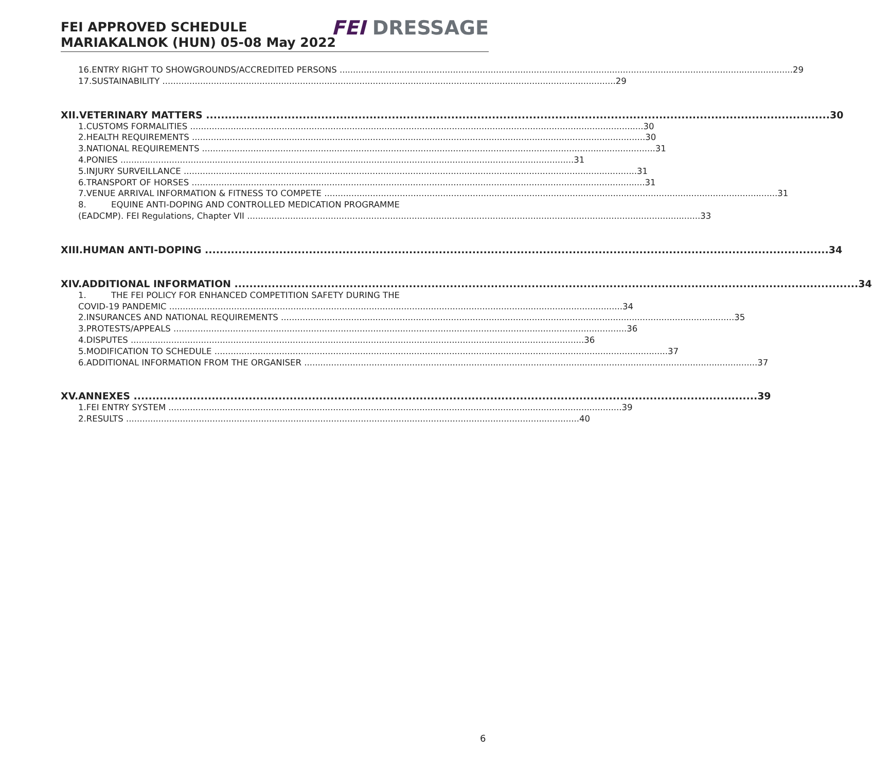FEI APPROVED SCHEDULE
MARIAKALNOK (HUN) 05-08 May 2022
FEI DRESSAGE
16. ENTRY RIGHT TO SHOWGROUNDS/ACCREDITED PERSONS 29
17. SUSTAINABILITY 29
XII. VETERINARY MATTERS 30
1. CUSTOMS FORMALITIES 30
2. HEALTH REQUIREMENTS 30
3. NATIONAL REQUIREMENTS 31
4. PONIES 31
5. INJURY SURVEILLANCE 31
6. TRANSPORT OF HORSES 31
7. VENUE ARRIVAL INFORMATION & FITNESS TO COMPETE 31
8. EQUINE ANTI-DOPING AND CONTROLLED MEDICATION PROGRAMME
(EADCMP). FEI Regulations, Chapter VII 33
XIII. HUMAN ANTI-DOPING 34
XIV. ADDITIONAL INFORMATION 34
1. THE FEI POLICY FOR ENHANCED COMPETITION SAFETY DURING THE
COVID-19 PANDEMIC 34
2. INSURANCES AND NATIONAL REQUIREMENTS 35
3. PROTESTS/APPEALS 36
4. DISPUTES 36
5. MODIFICATION TO SCHEDULE 37
6. ADDITIONAL INFORMATION FROM THE ORGANISER 37
XV. ANNEXES 39
1. FEI ENTRY SYSTEM 39
2. RESULTS 40
6